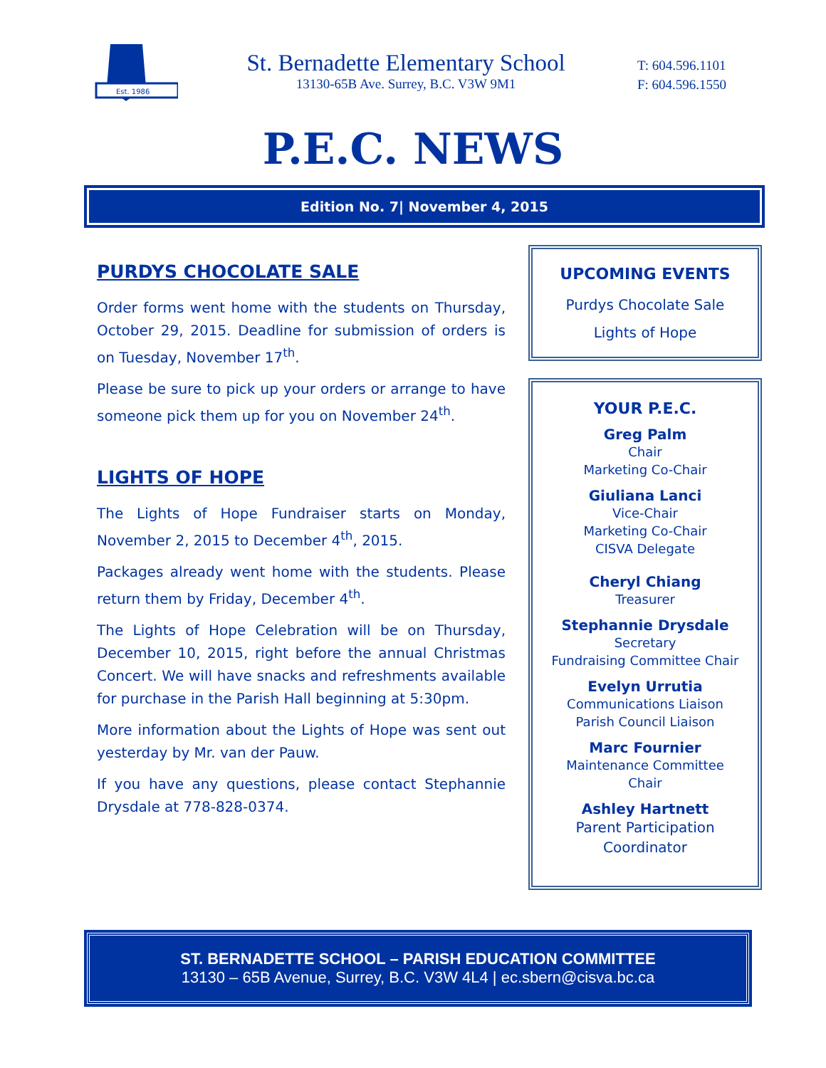Est. 1986
St. Bernadette Elementary School
13130-65B Ave. Surrey, B.C. V3W 9M1
T: 604.596.1101
F: 604.596.1550
P.E.C. NEWS
Edition No. 7| November 4, 2015
PURDYS CHOCOLATE SALE
Order forms went home with the students on Thursday, October 29, 2015. Deadline for submission of orders is on Tuesday, November 17<sup>th</sup>.
Please be sure to pick up your orders or arrange to have someone pick them up for you on November 24<sup>th</sup>.
LIGHTS OF HOPE
The Lights of Hope Fundraiser starts on Monday, November 2, 2015 to December 4<sup>th</sup>, 2015.
Packages already went home with the students. Please return them by Friday, December 4<sup>th</sup>.
The Lights of Hope Celebration will be on Thursday, December 10, 2015, right before the annual Christmas Concert. We will have snacks and refreshments available for purchase in the Parish Hall beginning at 5:30pm.
More information about the Lights of Hope was sent out yesterday by Mr. van der Pauw.
If you have any questions, please contact Stephannie Drysdale at 778-828-0374.
UPCOMING EVENTS
Purdys Chocolate Sale
Lights of Hope
YOUR P.E.C.
Greg Palm
Chair
Marketing Co-Chair
Giuliana Lanci
Vice-Chair
Marketing Co-Chair
CISVA Delegate
Cheryl Chiang
Treasurer
Stephannie Drysdale
Secretary
Fundraising Committee Chair
Evelyn Urrutia
Communications Liaison
Parish Council Liaison
Marc Fournier
Maintenance Committee
Chair
Ashley Hartnett
Parent Participation
Coordinator
ST. BERNADETTE SCHOOL – PARISH EDUCATION COMMITTEE
13130 – 65B Avenue, Surrey, B.C. V3W 4L4 | ec.sbern@cisva.bc.ca